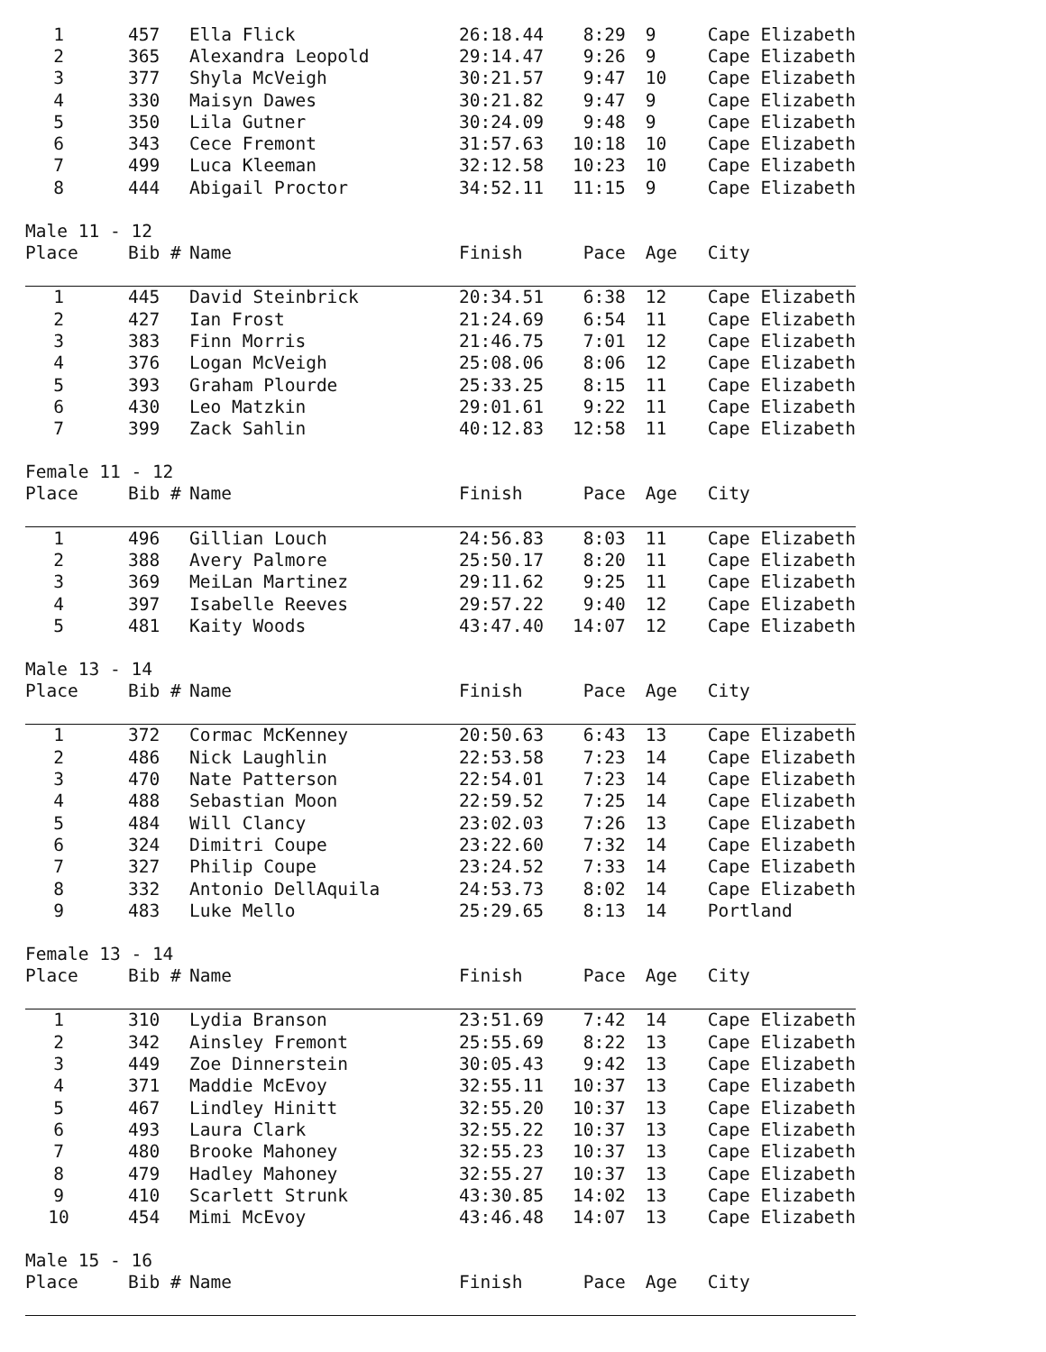| 1 | 457 | Ella Flick | 26:18.44 | 8:29 | 9 | Cape Elizabeth |
| 2 | 365 | Alexandra Leopold | 29:14.47 | 9:26 | 9 | Cape Elizabeth |
| 3 | 377 | Shyla McVeigh | 30:21.57 | 9:47 | 10 | Cape Elizabeth |
| 4 | 330 | Maisyn Dawes | 30:21.82 | 9:47 | 9 | Cape Elizabeth |
| 5 | 350 | Lila Gutner | 30:24.09 | 9:48 | 9 | Cape Elizabeth |
| 6 | 343 | Cece Fremont | 31:57.63 | 10:18 | 10 | Cape Elizabeth |
| 7 | 499 | Luca Kleeman | 32:12.58 | 10:23 | 10 | Cape Elizabeth |
| 8 | 444 | Abigail Proctor | 34:52.11 | 11:15 | 9 | Cape Elizabeth |
| Male 11 - 12 | | | | | | |
| Place | Bib # | Name | Finish | Pace | Age | City |
| 1 | 445 | David Steinbrick | 20:34.51 | 6:38 | 12 | Cape Elizabeth |
| 2 | 427 | Ian Frost | 21:24.69 | 6:54 | 11 | Cape Elizabeth |
| 3 | 383 | Finn Morris | 21:46.75 | 7:01 | 12 | Cape Elizabeth |
| 4 | 376 | Logan McVeigh | 25:08.06 | 8:06 | 12 | Cape Elizabeth |
| 5 | 393 | Graham Plourde | 25:33.25 | 8:15 | 11 | Cape Elizabeth |
| 6 | 430 | Leo Matzkin | 29:01.61 | 9:22 | 11 | Cape Elizabeth |
| 7 | 399 | Zack Sahlin | 40:12.83 | 12:58 | 11 | Cape Elizabeth |
| Female 11 - 12 | | | | | | |
| Place | Bib # | Name | Finish | Pace | Age | City |
| 1 | 496 | Gillian Louch | 24:56.83 | 8:03 | 11 | Cape Elizabeth |
| 2 | 388 | Avery Palmore | 25:50.17 | 8:20 | 11 | Cape Elizabeth |
| 3 | 369 | MeiLan Martinez | 29:11.62 | 9:25 | 11 | Cape Elizabeth |
| 4 | 397 | Isabelle Reeves | 29:57.22 | 9:40 | 12 | Cape Elizabeth |
| 5 | 481 | Kaity Woods | 43:47.40 | 14:07 | 12 | Cape Elizabeth |
| Male 13 - 14 | | | | | | |
| Place | Bib # | Name | Finish | Pace | Age | City |
| 1 | 372 | Cormac McKenney | 20:50.63 | 6:43 | 13 | Cape Elizabeth |
| 2 | 486 | Nick Laughlin | 22:53.58 | 7:23 | 14 | Cape Elizabeth |
| 3 | 470 | Nate Patterson | 22:54.01 | 7:23 | 14 | Cape Elizabeth |
| 4 | 488 | Sebastian Moon | 22:59.52 | 7:25 | 14 | Cape Elizabeth |
| 5 | 484 | Will Clancy | 23:02.03 | 7:26 | 13 | Cape Elizabeth |
| 6 | 324 | Dimitri Coupe | 23:22.60 | 7:32 | 14 | Cape Elizabeth |
| 7 | 327 | Philip Coupe | 23:24.52 | 7:33 | 14 | Cape Elizabeth |
| 8 | 332 | Antonio DellAquila | 24:53.73 | 8:02 | 14 | Cape Elizabeth |
| 9 | 483 | Luke Mello | 25:29.65 | 8:13 | 14 | Portland |
| Female 13 - 14 | | | | | | |
| Place | Bib # | Name | Finish | Pace | Age | City |
| 1 | 310 | Lydia Branson | 23:51.69 | 7:42 | 14 | Cape Elizabeth |
| 2 | 342 | Ainsley Fremont | 25:55.69 | 8:22 | 13 | Cape Elizabeth |
| 3 | 449 | Zoe Dinnerstein | 30:05.43 | 9:42 | 13 | Cape Elizabeth |
| 4 | 371 | Maddie McEvoy | 32:55.11 | 10:37 | 13 | Cape Elizabeth |
| 5 | 467 | Lindley Hinitt | 32:55.20 | 10:37 | 13 | Cape Elizabeth |
| 6 | 493 | Laura Clark | 32:55.22 | 10:37 | 13 | Cape Elizabeth |
| 7 | 480 | Brooke Mahoney | 32:55.23 | 10:37 | 13 | Cape Elizabeth |
| 8 | 479 | Hadley Mahoney | 32:55.27 | 10:37 | 13 | Cape Elizabeth |
| 9 | 410 | Scarlett Strunk | 43:30.85 | 14:02 | 13 | Cape Elizabeth |
| 10 | 454 | Mimi McEvoy | 43:46.48 | 14:07 | 13 | Cape Elizabeth |
| Male 15 - 16 | | | | | | |
| Place | Bib # | Name | Finish | Pace | Age | City |